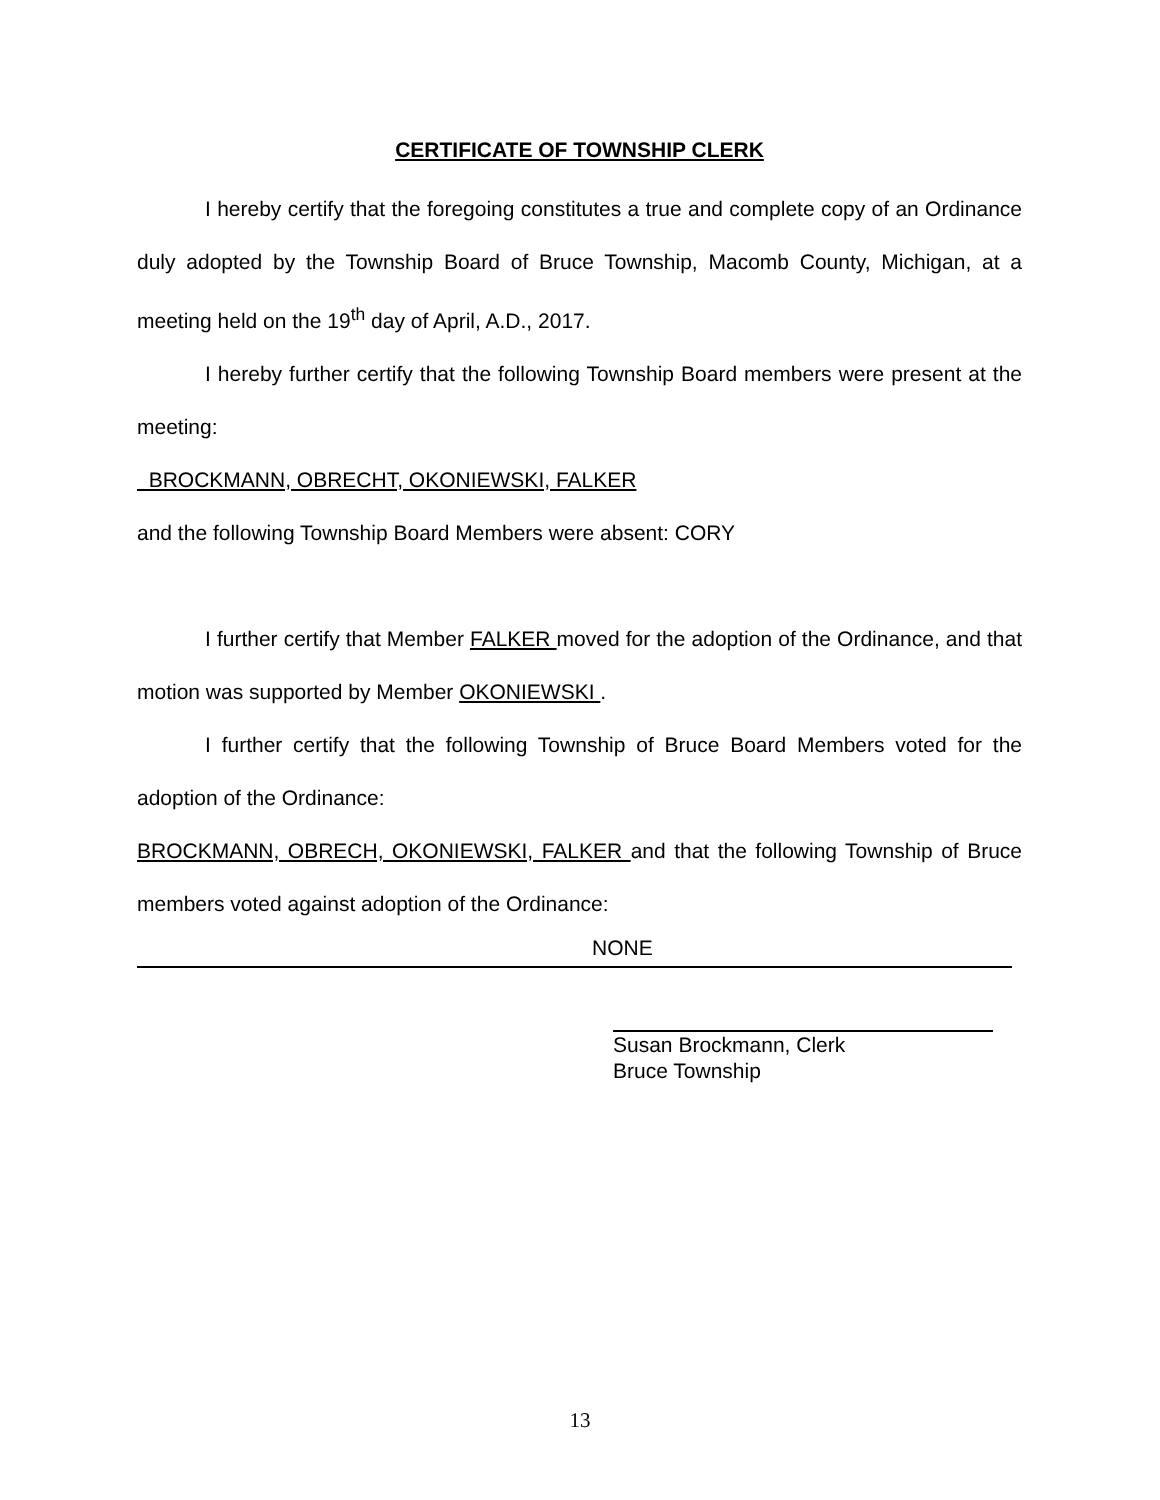CERTIFICATE OF TOWNSHIP CLERK
I hereby certify that the foregoing constitutes a true and complete copy of an Ordinance duly adopted by the Township Board of Bruce Township, Macomb County, Michigan, at a meeting held on the 19<sup>th</sup> day of April, A.D., 2017.
I hereby further certify that the following Township Board members were present at the meeting:
BROCKMANN, OBRECHT, OKONIEWSKI, FALKER
and the following Township Board Members were absent: CORY
I further certify that Member FALKER moved for the adoption of the Ordinance, and that motion was supported by Member OKONIEWSKI .
I further certify that the following Township of Bruce Board Members voted for the adoption of the Ordinance:
BROCKMANN, OBRECH, OKONIEWSKI, FALKER and that the following Township of Bruce members voted against adoption of the Ordinance:
NONE
Susan Brockmann, Clerk
Bruce Township
13